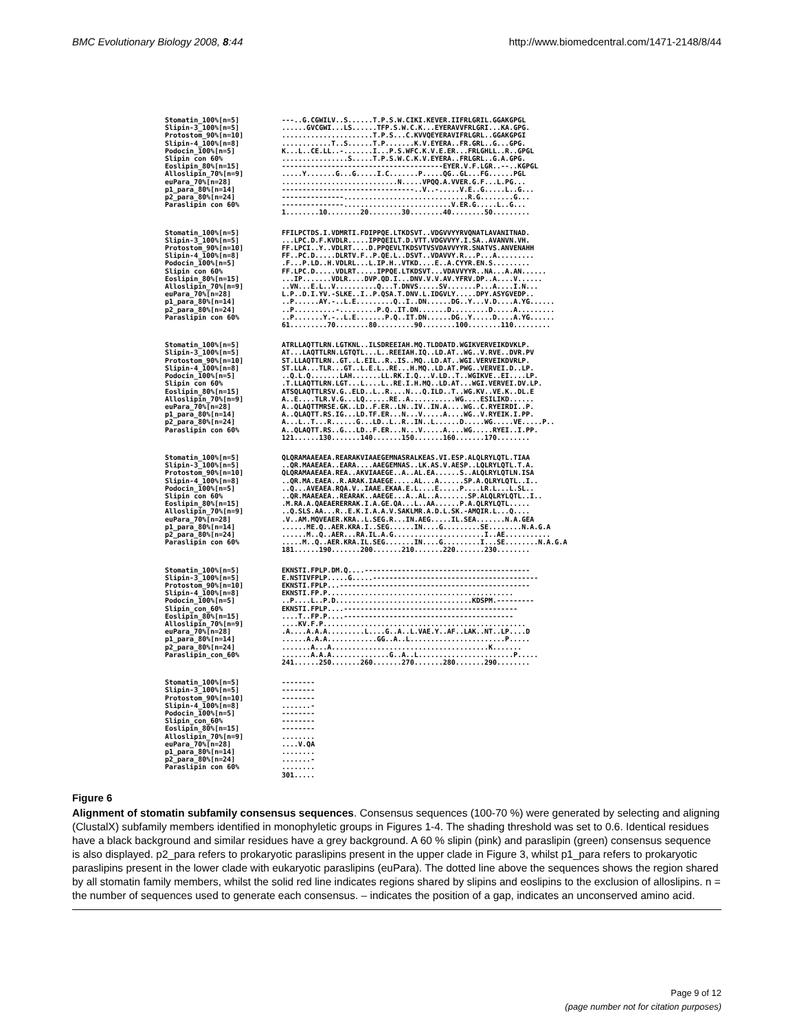BMC Evolutionary Biology 2008, 8:44 http://www.biomedcentral.com/1471-2148/8/44
Stomatin_100%[n=5] Slipin-3_100%[n=5] Protostom_90%[n=10] Slipin-4_100%[n=8] Podocin_100%[n=5] Slipin con 60% Eoslipin_80%[n=15] Alloslipin_70%[n=9] euPara_70%[n=28] p1_para_80%[n=14] p2_para_80%[n=24] Paraslipin con 60%
---..G.CGWILV..S......T.P.S.W.CIKI.KEVER.IIFRLGRIL.GGAKGPGL ......GVCGWI...LS......TFP.S.W.C.K...EYERAVVFRLGRI...KA.GPG. ......................T.P.S...C.KVVQEYERAVIFRLGRL..GGAKGPGI ............T..S......T.P.......K.V.EYERA..FR.GRL..G...GPG. K...L..CE.LL..-.......I...P.S.WFC.K.V.E.ER...FRLGHLL..R..GPGL ................S.....T.P.S.W.C.K.V.EYERA..FRLGRL..G.A.GPG. ---------------------------------------EYER.V.F.LGR..--..KGPGL .....Y.......G...G.....I.C.......P.....QG..GL...FG......PGL ............................N.....VPQQ.A.VVER.G.F...L.PG... --------------------------------..V..-.....V.E..G.....L..G... ---------------..............................R.G........G... ---------------..........................V.ER.G.....L..G... 1........10........20........30........40........50.........
Stomatin_100%[n=5] Slipin-3_100%[n=5] Protostom_90%[n=10] Slipin-4_100%[n=8] Podocin_100%[n=5] Slipin con 60% Eoslipin_80%[n=15] Alloslipin_70%[n=9] euPara_70%[n=28] p1_para_80%[n=14] p2_para_80%[n=24] Paraslipin con 60%
FFILPCTDS.I.VDMRTI.FDIPPQE.LTKDSVT..VDGVVYYRVQNATLAVANITNAD. ...LPC.D.F.KVDLR.....IPPQEILT.D.VTT.VDGVVYY.I.SA..AVANVN.VH. FF.LPCI..Y..VDLRT....D.PPQEVLTKDSVTVSVDAVVYYR.SNATVS.ANVENAHH FF..PC.D.....DLRTV.F..P.QE.L..DSVT..VDAVVY.R...P...A......... .F...P.LD..H.VDLRL...L.IP.H..VTKD....E..A.CYYR.EN.S......... FF.LPC.D.....VDLRT.....IPPQE.LTKDSVT...VDAVVYYR..NA...A.AN...... ...IP.......VDLR....DVP.QD.I...DNV.V.V.AV.YFRV.DP..A....V...... ..VN...E.L..V..........Q...T.DNVS.....SV.......P...A....I.N... L.P..D.I.YV.-SLKE..I..P.QSA.T.DNV.L.IDGVLY.....DPY.ASYGVEDP.. ..P......AY.-..L.E.........Q..I..DN......DG..Y...V.D....A.YG...... ..P..........-.........P.Q..IT.DN.......D.........D.....A......... ..P.......Y.-..L.E.......P.Q..IT.DN......DG..Y.....D....A.YG...... 61.........70........80.........90........100........110.........
Stomatin_100%[n=5] Slipin-3_100%[n=5] Protostom_90%[n=10] Slipin-4_100%[n=8] Podocin_100%[n=5] Slipin con 60% Eoslipin_80%[n=15] Alloslipin_70%[n=9] euPara_70%[n=28] p1_para_80%[n=14] p2_para_80%[n=24] Paraslipin con 60%
ATRLLAQTTLRN.LGTKNL..ILSDREEIAH.MQ.TLDDATD.WGIKVERVEIKDVKLP. AT...LAQTTLRN.LGTQTL...L..REEIAH.IQ..LD.AT..WG..V.RVE..DVR.PV ST.LLAQTTLRN..GT..L.EIL..R..IS..MQ..LD.AT..WGI.VERVEIKDVRLP. ST.LLA...TLR...GT..L.E.L..RE...H.MQ..LD.AT.PWG..VERVEI.D..LP. ..Q.L.Q.......LAH.......LL.RK.I.Q...V.LD..T..WGIKVE..EI....LP. .T.LLAQTTLRN.LGT...L....L..RE.I.H.MQ..LD.AT...WGI.VERVEI.DV.LP. ATSQLAQTTLRSV.G..ELD..L..R....N...Q.ILD..T..WG.KV..VE.K..DL.E A..E....TLR.V.G...LQ......RE..A...........WG....ESILIKD...... A..QLAQTTMRSE.GK..LD..F.ER..LN..IV..IN.A....WG..C.RYEIRDI..P. A..QLAQTT.RS.IG...LD.TF.ER...N...V.....A....WG..V.RYEIK.I.PP. A...L..T...R......G...LD..L..R..IN..L......D.....WG.....VE.....P.. A..QLAQTT.RS..G...LD..F.ER...N...V.....A....WG.....RYEI..I.PP. 121......130.......140.......150.......160.......170........
Stomatin_100%[n=5] Slipin-3_100%[n=5] Protostom_90%[n=10] Slipin-4_100%[n=8] Podocin_100%[n=5] Slipin con 60% Eoslipin_80%[n=15] Alloslipin_70%[n=9] euPara_70%[n=28] p1_para_80%[n=14] p2_para_80%[n=24] Paraslipin con 60%
QLQRAMAAEAEA.REARAKVIAAEGEMNASRALKEAS.VI.ESP.ALQLRYLQTL.TIAA ..QR.MAAEAEA..EARA....AAEGEMNAS..LK.AS.V.AESP..LQLRYLQTL.T.A. QLQRAMAAEAEA.REA..AKVIAAEGE..A..AL.EA......S..ALQLRYLQTLN.ISA ..QR.MA.EAEA..R.ARAK.IAAEGE.....AL...A......SP.A.QLRYLQTL..I.. ..Q...AVEAEA.RQA.V..IAAE.EKAA.E.L....E.....P....LR.L...L.SL.. ..QR.MAAEAEA..REARAK..AAEGE...A..AL..A.......SP.ALQLRYLQTL..I.. .M.RA.A.QAEAERERRAK.I.A.GE.QA...L..AA......P.A.QLRYLQTL..... ..Q.SLS.AA...R..E.K.I.A.A.V.SAKLMR.A.D.L.SK.-AMQIR.L...Q.... .V..AM.MQVEAER.KRA..L.SEG.R...IN.AEG.....IL.SEA.......N.A.GEA ......ME.Q..AER.KRA.I..SEG......IN....G.........SE........N.A.G.A ......M..Q..AER...RA.IL.A.G......................I..AE........... .....M..Q..AER.KRA.IL.SEG.......IN....G.........I...SE........N.A.G.A 181......190.......200.......210.......220.......230........
Stomatin_100%[n=5] Slipin-3_100%[n=5] Protostom_90%[n=10] Slipin-4_100%[n=8] Podocin_100%[n=5] Slipin_con_60% Eoslipin_80%[n=15] Alloslipin_70%[n=9] euPara_70%[n=28] p1_para_80%[n=14] p2_para_80%[n=24] Paraslipin_con_60%
EKNSTI.FPLP.DM.Q....---------------------------------------- E.NSTIVFPLP.....G.....---------------------------------------- EKNSTI.FPLP...---------------------------------------------- EKNSTI.FP.P............................................. ..P....L..P.D.................................KDSPM.--------- EKNSTI.FPLP....------------------------------------------ ....T..FP.P....----------------------------------------- ....KV.F.P................................................. .A....A.A.A.........L....G..A..L.VAE.Y..AF..LAK..NT..LP....D ......A.A.A............GG..A..L.......................P..... .......A...A......................................K....... .......A.A.A..............G..A..L.......................P..... 241......250.......260.......270.......280.......290........
Stomatin_100%[n=5] Slipin-3_100%[n=5] Protostom_90%[n=10] Slipin-4_100%[n=8] Podocin_100%[n=5] Slipin_con_60% Eoslipin_80%[n=15] Alloslipin_70%[n=9] euPara_70%[n=28] p1_para_80%[n=14] p2_para_80%[n=24] Paraslipin con 60%
-------- -------- -------- .......- -------- -------- -------- ........ ....V.QA ........ .......- ........ 301.....
Figure 6
Alignment of stomatin subfamily consensus sequences. Consensus sequences (100-70 %) were generated by selecting and aligning (ClustalX) subfamily members identified in monophyletic groups in Figures 1-4. The shading threshold was set to 0.6. Identical residues have a black background and similar residues have a grey background. A 60 % slipin (pink) and paraslipin (green) consensus sequence is also displayed. p2_para refers to prokaryotic paraslipins present in the upper clade in Figure 3, whilst p1_para refers to prokaryotic paraslipins present in the lower clade with eukaryotic paraslipins (euPara). The dotted line above the sequences shows the region shared by all stomatin family members, whilst the solid red line indicates regions shared by slipins and eoslipins to the exclusion of alloslipins. n = the number of sequences used to generate each consensus. – indicates the position of a gap, indicates an unconserved amino acid.
Page 9 of 12
(page number not for citation purposes)